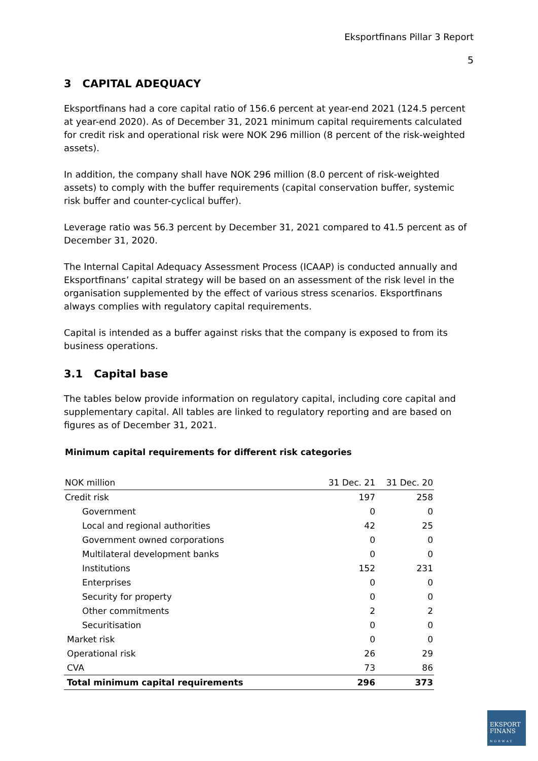Eksportfinans Pillar 3 Report
5
3 CAPITAL ADEQUACY
Eksportfinans had a core capital ratio of 156.6 percent at year-end 2021 (124.5 percent at year-end 2020). As of December 31, 2021 minimum capital requirements calculated for credit risk and operational risk were NOK 296 million (8 percent of the risk-weighted assets).
In addition, the company shall have NOK 296 million (8.0 percent of risk-weighted assets) to comply with the buffer requirements (capital conservation buffer, systemic risk buffer and counter-cyclical buffer).
Leverage ratio was 56.3 percent by December 31, 2021 compared to 41.5 percent as of December 31, 2020.
The Internal Capital Adequacy Assessment Process (ICAAP) is conducted annually and Eksportfinans’ capital strategy will be based on an assessment of the risk level in the organisation supplemented by the effect of various stress scenarios. Eksportfinans always complies with regulatory capital requirements.
Capital is intended as a buffer against risks that the company is exposed to from its business operations.
3.1 Capital base
The tables below provide information on regulatory capital, including core capital and supplementary capital. All tables are linked to regulatory reporting and are based on figures as of December 31, 2021.
Minimum capital requirements for different risk categories
| NOK million | 31 Dec. 21 | 31 Dec. 20 |
| --- | --- | --- |
| Credit risk | 197 | 258 |
| Government | 0 | 0 |
| Local and regional authorities | 42 | 25 |
| Government owned corporations | 0 | 0 |
| Multilateral development banks | 0 | 0 |
| Institutions | 152 | 231 |
| Enterprises | 0 | 0 |
| Security for property | 0 | 0 |
| Other commitments | 2 | 2 |
| Securitisation | 0 | 0 |
| Market risk | 0 | 0 |
| Operational risk | 26 | 29 |
| CVA | 73 | 86 |
| Total minimum capital requirements | 296 | 373 |
EKSPORT
FINANS
NORWAY